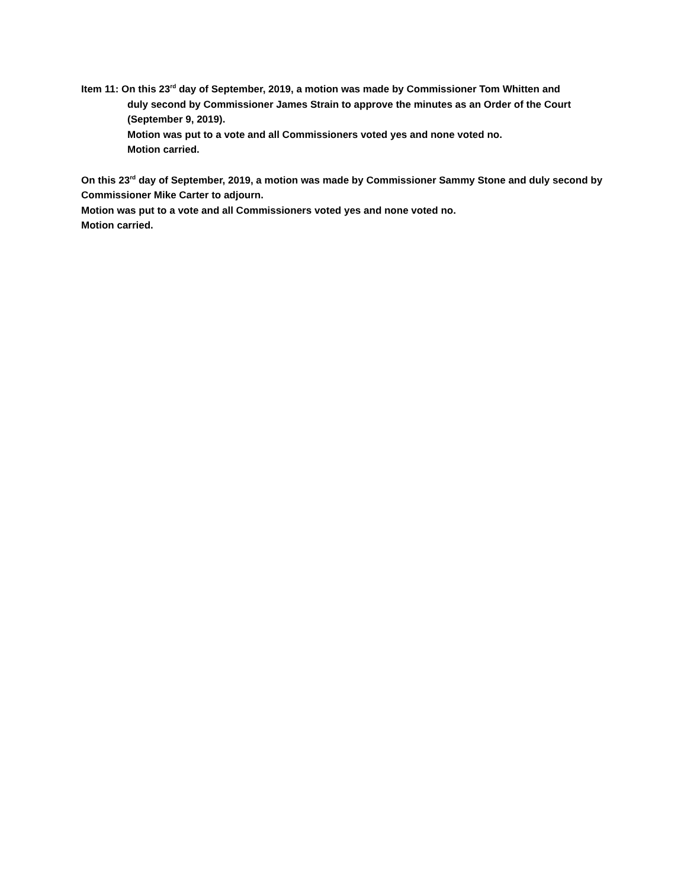Item 11: On this 23<sup>rd</sup> day of September, 2019, a motion was made by Commissioner Tom Whitten and
duly second by Commissioner James Strain to approve the minutes as an Order of the Court (September 9, 2019).
Motion was put to a vote and all Commissioners voted yes and none voted no.
Motion carried.
On this 23<sup>rd</sup> day of September, 2019, a motion was made by Commissioner Sammy Stone and duly second by Commissioner Mike Carter to adjourn.
Motion was put to a vote and all Commissioners voted yes and none voted no.
Motion carried.